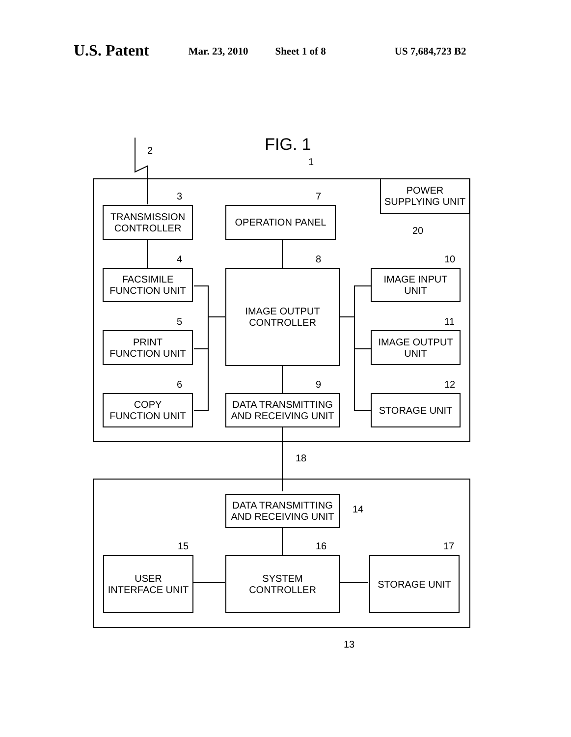U.S. Patent
Mar. 23, 2010 Sheet 1 of 8 US 7,684,723 B2
FIG. 1
2
1
POWER
SUPPLYING UNIT
20
3
TRANSMISSION
CONTROLLER
7
OPERATION PANEL
4
FACSIMILE
FUNCTION UNIT
8
IMAGE OUTPUT
CONTROLLER
10
IMAGE INPUT
UNIT
5
PRINT
FUNCTION UNIT
11
IMAGE OUTPUT
UNIT
6
COPY
FUNCTION UNIT
9
DATA TRANSMITTING
AND RECEIVING UNIT
12
STORAGE UNIT
18
DATA TRANSMITTING
AND RECEIVING UNIT
14
15
USER
INTERFACE UNIT
16
SYSTEM
CONTROLLER
17
STORAGE UNIT
13